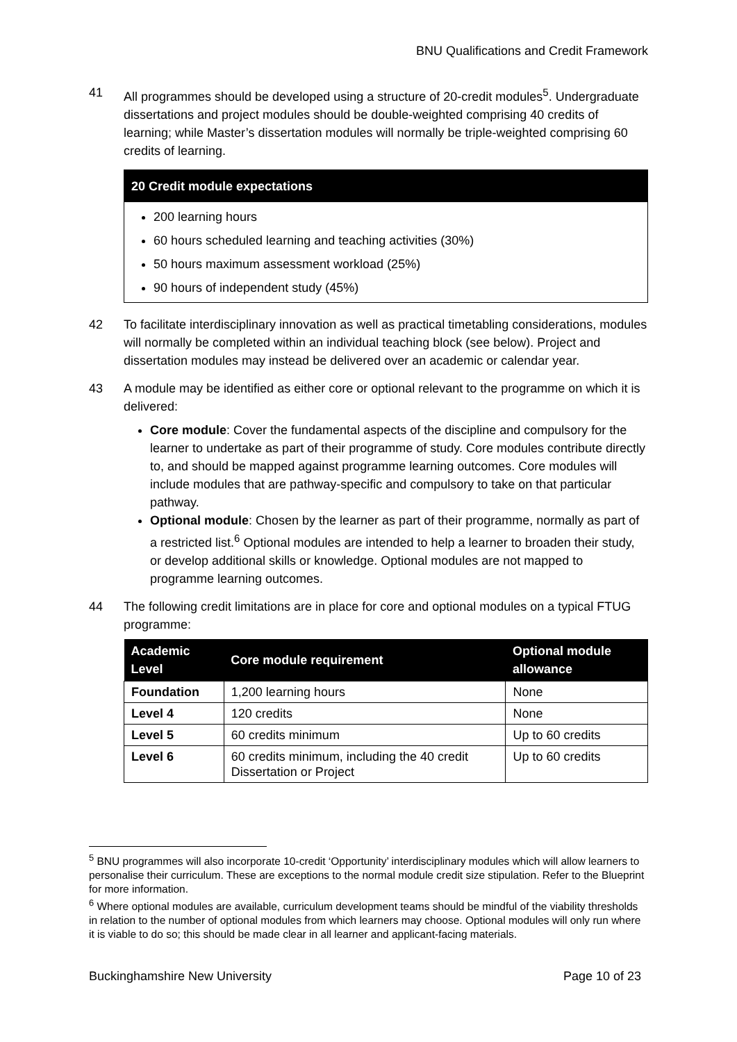BNU Qualifications and Credit Framework
41 All programmes should be developed using a structure of 20-credit modules<sup>5</sup>. Undergraduate dissertations and project modules should be double-weighted comprising 40 credits of learning; while Master’s dissertation modules will normally be triple-weighted comprising 60 credits of learning.
20 Credit module expectations
200 learning hours
60 hours scheduled learning and teaching activities (30%)
50 hours maximum assessment workload (25%)
90 hours of independent study (45%)
42 To facilitate interdisciplinary innovation as well as practical timetabling considerations, modules will normally be completed within an individual teaching block (see below). Project and dissertation modules may instead be delivered over an academic or calendar year.
43 A module may be identified as either core or optional relevant to the programme on which it is delivered:
Core module: Cover the fundamental aspects of the discipline and compulsory for the learner to undertake as part of their programme of study. Core modules contribute directly to, and should be mapped against programme learning outcomes. Core modules will include modules that are pathway-specific and compulsory to take on that particular pathway.
Optional module: Chosen by the learner as part of their programme, normally as part of a restricted list.<sup>6</sup> Optional modules are intended to help a learner to broaden their study, or develop additional skills or knowledge. Optional modules are not mapped to programme learning outcomes.
44 The following credit limitations are in place for core and optional modules on a typical FTUG programme:
| Academic Level | Core module requirement | Optional module allowance |
| --- | --- | --- |
| Foundation | 1,200 learning hours | None |
| Level 4 | 120 credits | None |
| Level 5 | 60 credits minimum | Up to 60 credits |
| Level 6 | 60 credits minimum, including the 40 credit Dissertation or Project | Up to 60 credits |
<sup>5</sup> BNU programmes will also incorporate 10-credit ‘Opportunity’ interdisciplinary modules which will allow learners to personalise their curriculum. These are exceptions to the normal module credit size stipulation. Refer to the Blueprint for more information.
<sup>6</sup> Where optional modules are available, curriculum development teams should be mindful of the viability thresholds in relation to the number of optional modules from which learners may choose. Optional modules will only run where it is viable to do so; this should be made clear in all learner and applicant-facing materials.
Buckinghamshire New University Page 10 of 23